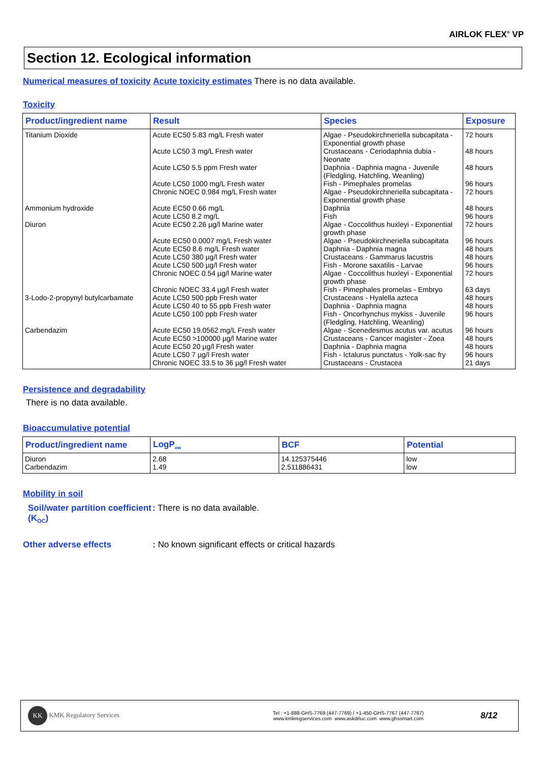AIRLOK FLEX<sup>®</sup> VP
Section 12. Ecological information
Numerical measures of toxicity Acute toxicity estimates There is no data available.
Toxicity
| Product/ingredient name | Result | Species | Exposure |
| --- | --- | --- | --- |
| Titanium Dioxide | Acute EC50 5.83 mg/L Fresh water | Algae - Pseudokirchneriella subcapitata - Exponential growth phase | 72 hours |
| | Acute LC50 3 mg/L Fresh water | Crustaceans - Ceriodaphnia dubia - Neonate | 48 hours |
| | Acute LC50 5.5 ppm Fresh water | Daphnia - Daphnia magna - Juvenile (Fledgling, Hatchling, Weanling) | 48 hours |
| | Acute LC50 1000 mg/L Fresh water | Fish - Pimephales promelas | 96 hours |
| | Chronic NOEC 0.984 mg/L Fresh water | Algae - Pseudokirchneriella subcapitata - Exponential growth phase | 72 hours |
| Ammonium hydroxide | Acute EC50 0.66 mg/L | Daphnia | 48 hours |
| | Acute LC50 8.2 mg/L | Fish | 96 hours |
| Diuron | Acute EC50 2.26 µg/l Marine water | Algae - Coccolithus huxleyi - Exponential growth phase | 72 hours |
| | Acute EC50 0.0007 mg/L Fresh water | Algae - Pseudokirchneriella subcapitata | 96 hours |
| | Acute EC50 8.6 mg/L Fresh water | Daphnia - Daphnia magna | 48 hours |
| | Acute LC50 380 µg/l Fresh water | Crustaceans - Gammarus lacustris | 48 hours |
| | Acute LC50 500 µg/l Fresh water | Fish - Morone saxatilis - Larvae | 96 hours |
| | Chronic NOEC 0.54 µg/l Marine water | Algae - Coccolithus huxleyi - Exponential growth phase | 72 hours |
| | Chronic NOEC 33.4 µg/l Fresh water | Fish - Pimephales promelas - Embryo | 63 days |
| 3-Lodo-2-propynyl butylcarbamate | Acute LC50 500 ppb Fresh water | Crustaceans - Hyalella azteca | 48 hours |
| | Acute LC50 40 to 55 ppb Fresh water | Daphnia - Daphnia magna | 48 hours |
| | Acute LC50 100 ppb Fresh water | Fish - Oncorhynchus mykiss - Juvenile (Fledgling, Hatchling, Weanling) | 96 hours |
| Carbendazim | Acute EC50 19.0562 mg/L Fresh water | Algae - Scenedesmus acutus var. acutus | 96 hours |
| | Acute EC50 >100000 µg/l Marine water | Crustaceans - Cancer magister - Zoea | 48 hours |
| | Acute EC50 20 µg/l Fresh water | Daphnia - Daphnia magna | 48 hours |
| | Acute LC50 7 µg/l Fresh water | Fish - Ictalurus punctatus - Yolk-sac fry | 96 hours |
| | Chronic NOEC 33.5 to 36 µg/l Fresh water | Crustaceans - Crustacea | 21 days |
Persistence and degradability
There is no data available.
Bioaccumulative potential
| Product/ingredient name | LogP<sub>ow</sub> | BCF | Potential |
| --- | --- | --- | --- |
| Diuron | 2.68 | 14.125375446 | low |
| Carbendazim | 1.49 | 2.511886431 | low |
Mobility in soil
Soil/water partition coefficient (K<sub>OC</sub>)
: There is no data available.
Other adverse effects : No known significant effects or critical hazards
KK KMK Regulatory Services
Tel : +1-888-GHS-7769 (447-7769) / +1-450-GHS-7767 (447-7767)
www.kmkregservices.com www.askdrluc.com www.ghssmart.com
8/12